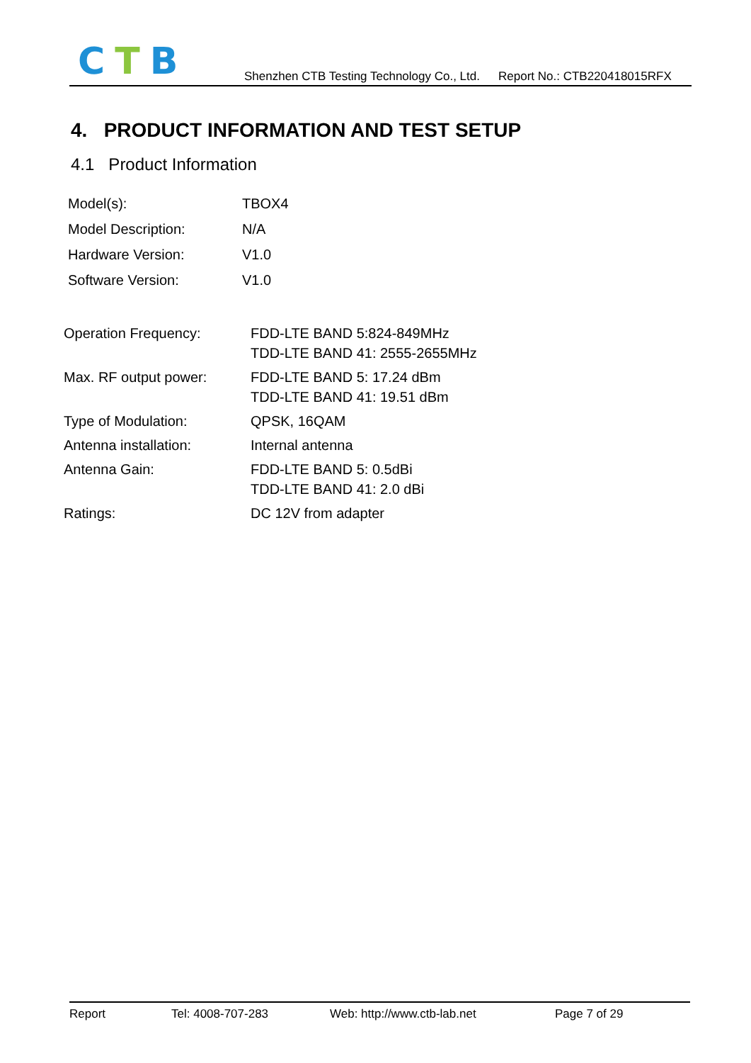CTB
Shenzhen CTB Testing Technology Co., Ltd. Report No.: CTB220418015RFX
4. PRODUCT INFORMATION AND TEST SETUP
4.1 Product Information
| Model(s): | TBOX4 |
| Model Description: | N/A |
| Hardware Version: | V1.0 |
| Software Version: | V1.0 |
| Operation Frequency: | FDD-LTE BAND 5:824-849MHz TDD-LTE BAND 41: 2555-2655MHz |
| Max. RF output power: | FDD-LTE BAND 5: 17.24 dBm TDD-LTE BAND 41: 19.51 dBm |
| Type of Modulation: | QPSK, 16QAM |
| Antenna installation: | Internal antenna |
| Antenna Gain: | FDD-LTE BAND 5: 0.5dBi TDD-LTE BAND 41: 2.0 dBi |
| Ratings: | DC 12V from adapter |
Report Tel: 4008-707-283 Web: http://www.ctb-lab.net Page 7 of 29